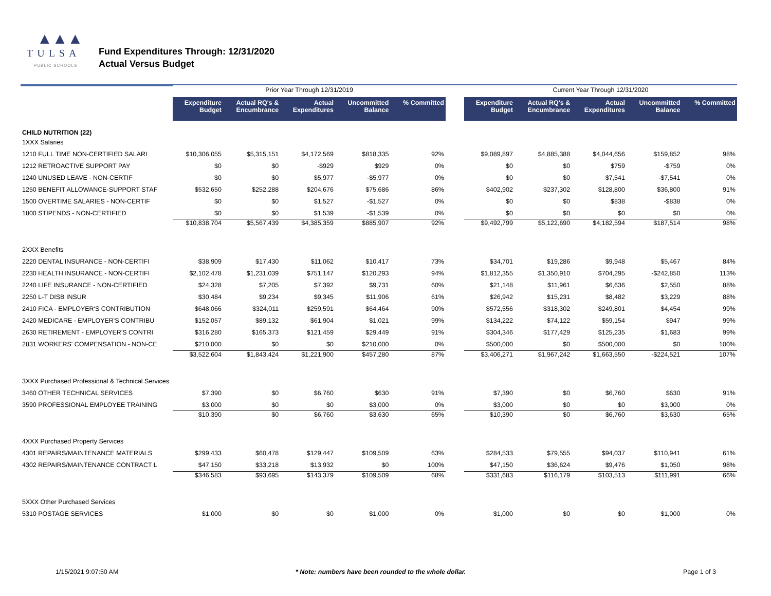▲▲▲
TULSA
PUBLIC SCHOOLS
Fund Expenditures Through: 12/31/2020
Actual Versus Budget
| | Prior Year Through 12/31/2019 | | | | | | Current Year Through 12/31/2020 | | | | |
| | Expenditure Budget | Actual RQ's & Encumbrance | Actual Expenditures | Uncommitted Balance | % Committed | | Expenditure Budget | Actual RQ's & Encumbrance | Actual Expenditures | Uncommitted Balance | % Committed |
| CHILD NUTRITION (22) | | | | | | | | | | | |
| 1XXX Salaries | | | | | | | | | | | |
| 1210 FULL TIME NON-CERTIFIED SALARI | $10,306,055 | $5,315,151 | $4,172,569 | $818,335 | 92% | | $9,089,897 | $4,885,388 | $4,044,656 | $159,852 | 98% |
| 1212 RETROACTIVE SUPPORT PAY | $0 | $0 | -$929 | $929 | 0% | | $0 | $0 | $759 | -$759 | 0% |
| 1240 UNUSED LEAVE - NON-CERTIF | $0 | $0 | $5,977 | -$5,977 | 0% | | $0 | $0 | $7,541 | -$7,541 | 0% |
| 1250 BENEFIT ALLOWANCE-SUPPORT STAF | $532,650 | $252,288 | $204,676 | $75,686 | 86% | | $402,902 | $237,302 | $128,800 | $36,800 | 91% |
| 1500 OVERTIME SALARIES - NON-CERTIF | $0 | $0 | $1,527 | -$1,527 | 0% | | $0 | $0 | $838 | -$838 | 0% |
| 1800 STIPENDS - NON-CERTIFIED | $0 | $0 | $1,539 | -$1,539 | 0% | | $0 | $0 | $0 | $0 | 0% |
| | $10,838,704 | $5,567,439 | $4,385,359 | $885,907 | 92% | | $9,492,799 | $5,122,690 | $4,182,594 | $187,514 | 98% |
| 2XXX Benefits | | | | | | | | | | | |
| 2220 DENTAL INSURANCE - NON-CERTIFI | $38,909 | $17,430 | $11,062 | $10,417 | 73% | | $34,701 | $19,286 | $9,948 | $5,467 | 84% |
| 2230 HEALTH INSURANCE - NON-CERTIFI | $2,102,478 | $1,231,039 | $751,147 | $120,293 | 94% | | $1,812,355 | $1,350,910 | $704,295 | -$242,850 | 113% |
| 2240 LIFE INSURANCE - NON-CERTIFIED | $24,328 | $7,205 | $7,392 | $9,731 | 60% | | $21,148 | $11,961 | $6,636 | $2,550 | 88% |
| 2250 L-T DISB INSUR | $30,484 | $9,234 | $9,345 | $11,906 | 61% | | $26,942 | $15,231 | $8,482 | $3,229 | 88% |
| 2410 FICA - EMPLOYER'S CONTRIBUTION | $648,066 | $324,011 | $259,591 | $64,464 | 90% | | $572,556 | $318,302 | $249,801 | $4,454 | 99% |
| 2420 MEDICARE - EMPLOYER'S CONTRIBU | $152,057 | $89,132 | $61,904 | $1,021 | 99% | | $134,222 | $74,122 | $59,154 | $947 | 99% |
| 2630 RETIREMENT - EMPLOYER'S CONTRI | $316,280 | $165,373 | $121,459 | $29,449 | 91% | | $304,346 | $177,429 | $125,235 | $1,683 | 99% |
| 2831 WORKERS' COMPENSATION - NON-CE | $210,000 | $0 | $0 | $210,000 | 0% | | $500,000 | $0 | $500,000 | $0 | 100% |
| | $3,522,604 | $1,843,424 | $1,221,900 | $457,280 | 87% | | $3,406,271 | $1,967,242 | $1,663,550 | -$224,521 | 107% |
| 3XXX Purchased Professional & Technical Services | | | | | | | | | | | |
| 3460 OTHER TECHNICAL SERVICES | $7,390 | $0 | $6,760 | $630 | 91% | | $7,390 | $0 | $6,760 | $630 | 91% |
| 3590 PROFESSIONAL EMPLOYEE TRAINING | $3,000 | $0 | $0 | $3,000 | 0% | | $3,000 | $0 | $0 | $3,000 | 0% |
| | $10,390 | $0 | $6,760 | $3,630 | 65% | | $10,390 | $0 | $6,760 | $3,630 | 65% |
| 4XXX Purchased Property Services | | | | | | | | | | | |
| 4301 REPAIRS/MAINTENANCE MATERIALS | $299,433 | $60,478 | $129,447 | $109,509 | 63% | | $284,533 | $79,555 | $94,037 | $110,941 | 61% |
| 4302 REPAIRS/MAINTENANCE CONTRACT L | $47,150 | $33,218 | $13,932 | $0 | 100% | | $47,150 | $36,624 | $9,476 | $1,050 | 98% |
| | $346,583 | $93,695 | $143,379 | $109,509 | 68% | | $331,683 | $116,179 | $103,513 | $111,991 | 66% |
| 5XXX Other Purchased Services | | | | | | | | | | | |
| 5310 POSTAGE SERVICES | $1,000 | $0 | $0 | $1,000 | 0% | | $1,000 | $0 | $0 | $1,000 | 0% |
1/15/2021 9:07:50 AM * Note: numbers have been rounded to the whole dollar. Page 1 of 3